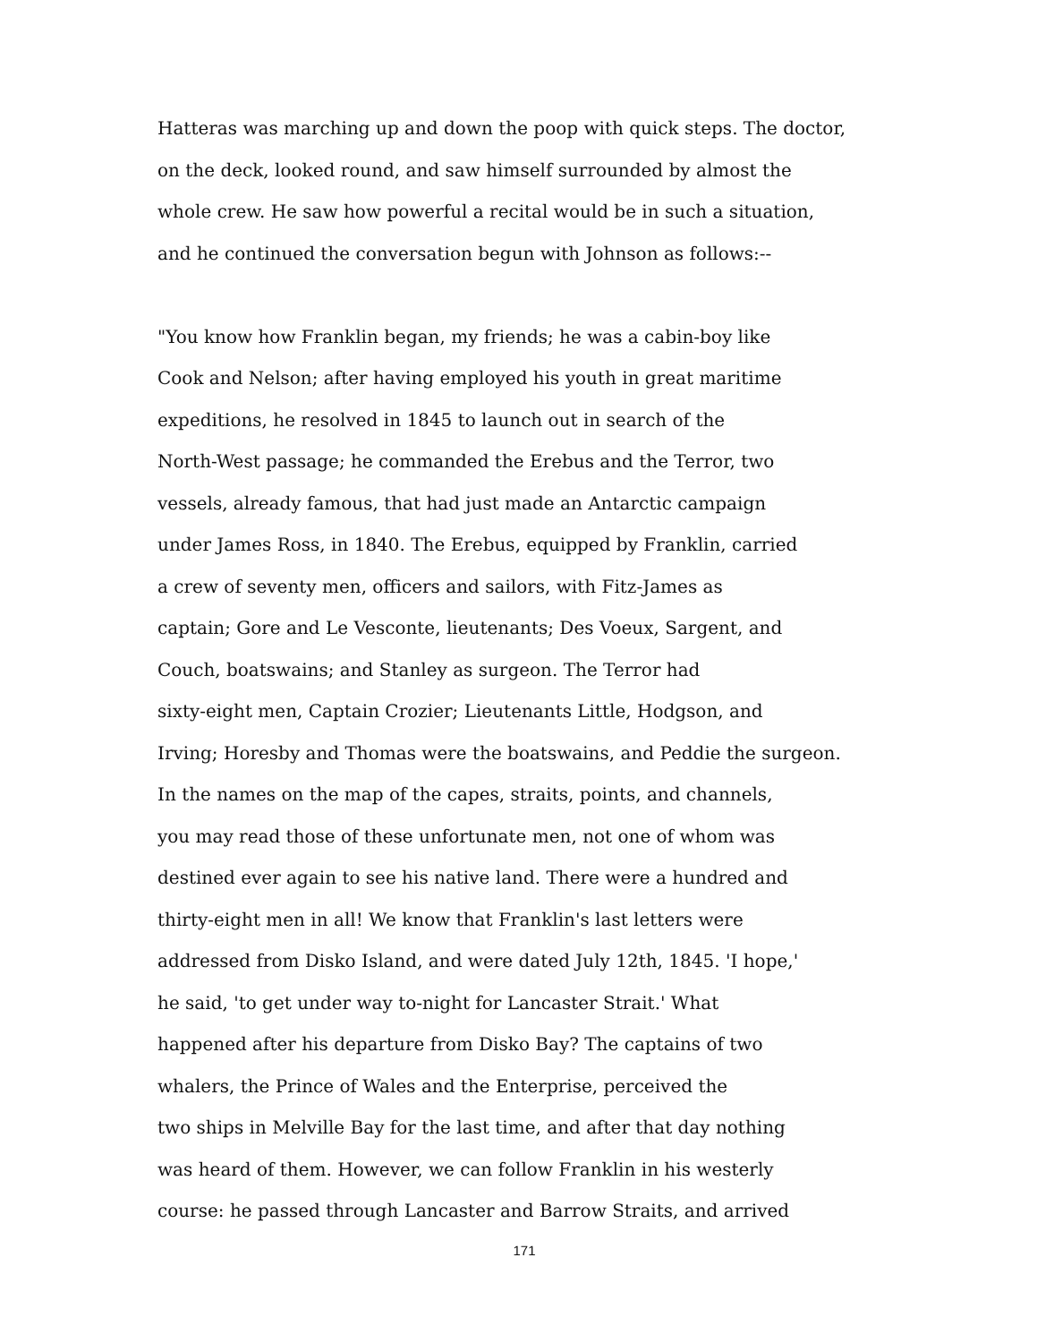Hatteras was marching up and down the poop with quick steps. The doctor,
on the deck, looked round, and saw himself surrounded by almost the
whole crew. He saw how powerful a recital would be in such a situation,
and he continued the conversation begun with Johnson as follows:--
"You know how Franklin began, my friends; he was a cabin-boy like
Cook and Nelson; after having employed his youth in great maritime
expeditions, he resolved in 1845 to launch out in search of the
North-West passage; he commanded the Erebus and the Terror, two
vessels, already famous, that had just made an Antarctic campaign
under James Ross, in 1840. The Erebus, equipped by Franklin, carried
a crew of seventy men, officers and sailors, with Fitz-James as
captain; Gore and Le Vesconte, lieutenants; Des Voeux, Sargent, and
Couch, boatswains; and Stanley as surgeon. The Terror had
sixty-eight men, Captain Crozier; Lieutenants Little, Hodgson, and
Irving; Horesby and Thomas were the boatswains, and Peddie the surgeon.
In the names on the map of the capes, straits, points, and channels,
you may read those of these unfortunate men, not one of whom was
destined ever again to see his native land. There were a hundred and
thirty-eight men in all! We know that Franklin's last letters were
addressed from Disko Island, and were dated July 12th, 1845. 'I hope,'
he said, 'to get under way to-night for Lancaster Strait.' What
happened after his departure from Disko Bay? The captains of two
whalers, the Prince of Wales and the Enterprise, perceived the
two ships in Melville Bay for the last time, and after that day nothing
was heard of them. However, we can follow Franklin in his westerly
course: he passed through Lancaster and Barrow Straits, and arrived
171